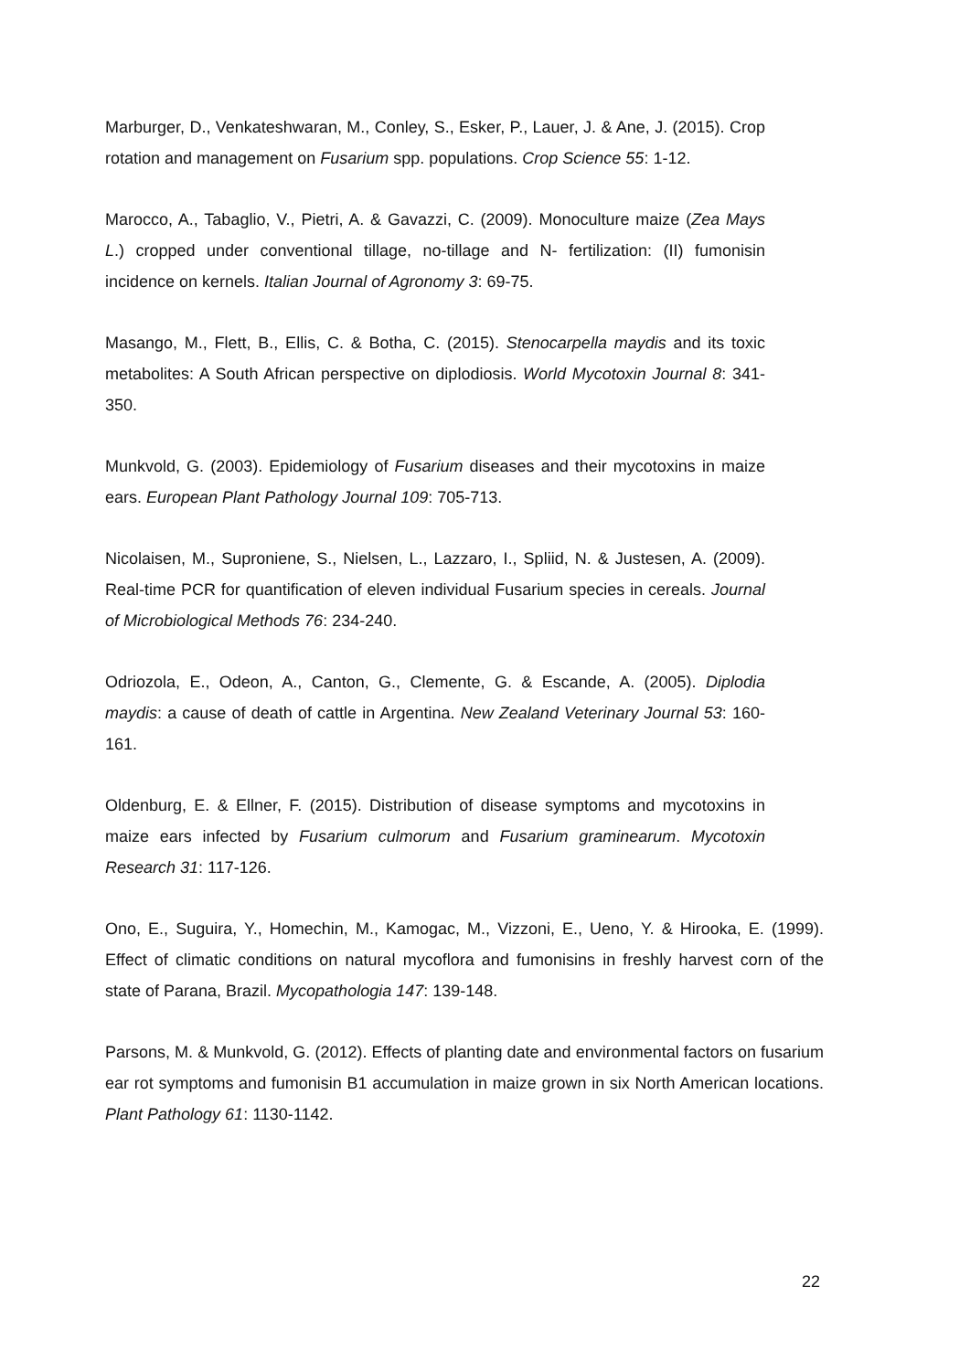Marburger, D., Venkateshwaran, M., Conley, S., Esker, P., Lauer, J. & Ane, J. (2015). Crop rotation and management on Fusarium spp. populations. Crop Science 55: 1-12.
Marocco, A., Tabaglio, V., Pietri, A. & Gavazzi, C. (2009). Monoculture maize (Zea Mays L.) cropped under conventional tillage, no-tillage and N- fertilization: (II) fumonisin incidence on kernels. Italian Journal of Agronomy 3: 69-75.
Masango, M., Flett, B., Ellis, C. & Botha, C. (2015). Stenocarpella maydis and its toxic metabolites: A South African perspective on diplodiosis. World Mycotoxin Journal 8: 341-350.
Munkvold, G. (2003). Epidemiology of Fusarium diseases and their mycotoxins in maize ears. European Plant Pathology Journal 109: 705-713.
Nicolaisen, M., Suproniene, S., Nielsen, L., Lazzaro, I., Spliid, N. & Justesen, A. (2009). Real-time PCR for quantification of eleven individual Fusarium species in cereals. Journal of Microbiological Methods 76: 234-240.
Odriozola, E., Odeon, A., Canton, G., Clemente, G. & Escande, A. (2005). Diplodia maydis: a cause of death of cattle in Argentina. New Zealand Veterinary Journal 53: 160-161.
Oldenburg, E. & Ellner, F. (2015). Distribution of disease symptoms and mycotoxins in maize ears infected by Fusarium culmorum and Fusarium graminearum. Mycotoxin Research 31: 117-126.
Ono, E., Suguira, Y., Homechin, M., Kamogac, M., Vizzoni, E., Ueno, Y. & Hirooka, E. (1999). Effect of climatic conditions on natural mycoflora and fumonisins in freshly harvest corn of the state of Parana, Brazil. Mycopathologia 147: 139-148.
Parsons, M. & Munkvold, G. (2012). Effects of planting date and environmental factors on fusarium ear rot symptoms and fumonisin B1 accumulation in maize grown in six North American locations. Plant Pathology 61: 1130-1142.
22